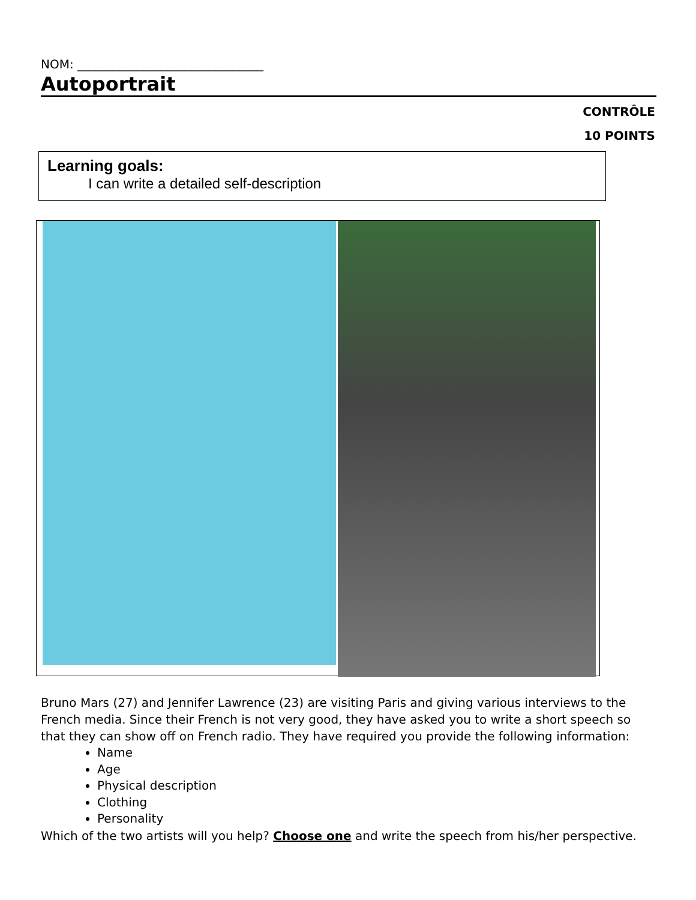NOM: _______________________________
Autoportrait
CONTRÔLE
10 POINTS
Learning goals:
I can write a detailed self-description
Bruno Mars (27) and Jennifer Lawrence (23) are visiting Paris and giving various interviews to the French media. Since their French is not very good, they have asked you to write a short speech so that they can show off on French radio. They have required you provide the following information:
Name
Age
Physical description
Clothing
Personality
Which of the two artists will you help? Choose one and write the speech from his/her perspective.